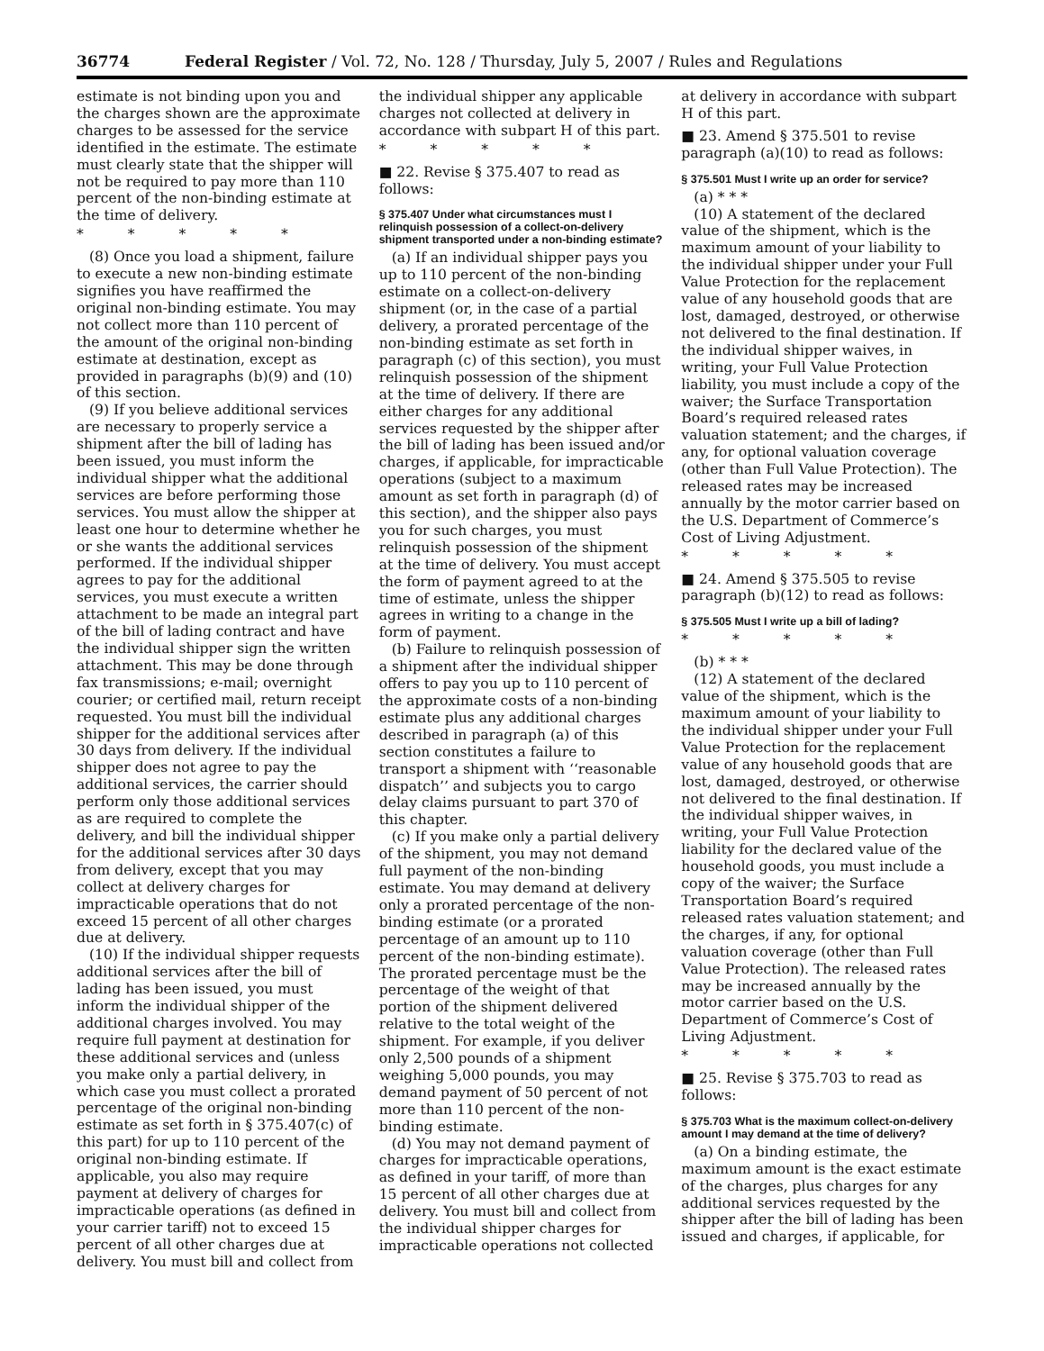36774 Federal Register / Vol. 72, No. 128 / Thursday, July 5, 2007 / Rules and Regulations
estimate is not binding upon you and the charges shown are the approximate charges to be assessed for the service identified in the estimate. The estimate must clearly state that the shipper will not be required to pay more than 110 percent of the non-binding estimate at the time of delivery.
* * * * *
(8) Once you load a shipment, failure to execute a new non-binding estimate signifies you have reaffirmed the original non-binding estimate. You may not collect more than 110 percent of the amount of the original non-binding estimate at destination, except as provided in paragraphs (b)(9) and (10) of this section.
(9) If you believe additional services are necessary to properly service a shipment after the bill of lading has been issued, you must inform the individual shipper what the additional services are before performing those services. You must allow the shipper at least one hour to determine whether he or she wants the additional services performed. If the individual shipper agrees to pay for the additional services, you must execute a written attachment to be made an integral part of the bill of lading contract and have the individual shipper sign the written attachment. This may be done through fax transmissions; e-mail; overnight courier; or certified mail, return receipt requested. You must bill the individual shipper for the additional services after 30 days from delivery. If the individual shipper does not agree to pay the additional services, the carrier should perform only those additional services as are required to complete the delivery, and bill the individual shipper for the additional services after 30 days from delivery, except that you may collect at delivery charges for impracticable operations that do not exceed 15 percent of all other charges due at delivery.
(10) If the individual shipper requests additional services after the bill of lading has been issued, you must inform the individual shipper of the additional charges involved. You may require full payment at destination for these additional services and (unless you make only a partial delivery, in which case you must collect a prorated percentage of the original non-binding estimate as set forth in § 375.407(c) of this part) for up to 110 percent of the original non-binding estimate. If applicable, you also may require payment at delivery of charges for impracticable operations (as defined in your carrier tariff) not to exceed 15 percent of all other charges due at delivery. You must bill and collect from
the individual shipper any applicable charges not collected at delivery in accordance with subpart H of this part.
* * * * *
■ 22. Revise § 375.407 to read as follows:
§ 375.407 Under what circumstances must I relinquish possession of a collect-on-delivery shipment transported under a non-binding estimate?
(a) If an individual shipper pays you up to 110 percent of the non-binding estimate on a collect-on-delivery shipment (or, in the case of a partial delivery, a prorated percentage of the non-binding estimate as set forth in paragraph (c) of this section), you must relinquish possession of the shipment at the time of delivery. If there are either charges for any additional services requested by the shipper after the bill of lading has been issued and/or charges, if applicable, for impracticable operations (subject to a maximum amount as set forth in paragraph (d) of this section), and the shipper also pays you for such charges, you must relinquish possession of the shipment at the time of delivery. You must accept the form of payment agreed to at the time of estimate, unless the shipper agrees in writing to a change in the form of payment.
(b) Failure to relinquish possession of a shipment after the individual shipper offers to pay you up to 110 percent of the approximate costs of a non-binding estimate plus any additional charges described in paragraph (a) of this section constitutes a failure to transport a shipment with ‘‘reasonable dispatch’’ and subjects you to cargo delay claims pursuant to part 370 of this chapter.
(c) If you make only a partial delivery of the shipment, you may not demand full payment of the non-binding estimate. You may demand at delivery only a prorated percentage of the non-binding estimate (or a prorated percentage of an amount up to 110 percent of the non-binding estimate). The prorated percentage must be the percentage of the weight of that portion of the shipment delivered relative to the total weight of the shipment. For example, if you deliver only 2,500 pounds of a shipment weighing 5,000 pounds, you may demand payment of 50 percent of not more than 110 percent of the non-binding estimate.
(d) You may not demand payment of charges for impracticable operations, as defined in your tariff, of more than 15 percent of all other charges due at delivery. You must bill and collect from the individual shipper charges for impracticable operations not collected
at delivery in accordance with subpart H of this part.
■ 23. Amend § 375.501 to revise paragraph (a)(10) to read as follows:
§ 375.501 Must I write up an order for service?
(a) * * *
(10) A statement of the declared value of the shipment, which is the maximum amount of your liability to the individual shipper under your Full Value Protection for the replacement value of any household goods that are lost, damaged, destroyed, or otherwise not delivered to the final destination. If the individual shipper waives, in writing, your Full Value Protection liability, you must include a copy of the waiver; the Surface Transportation Board’s required released rates valuation statement; and the charges, if any, for optional valuation coverage (other than Full Value Protection). The released rates may be increased annually by the motor carrier based on the U.S. Department of Commerce’s Cost of Living Adjustment.
* * * * *
■ 24. Amend § 375.505 to revise paragraph (b)(12) to read as follows:
§ 375.505 Must I write up a bill of lading?
* * * * *
(b) * * *
(12) A statement of the declared value of the shipment, which is the maximum amount of your liability to the individual shipper under your Full Value Protection for the replacement value of any household goods that are lost, damaged, destroyed, or otherwise not delivered to the final destination. If the individual shipper waives, in writing, your Full Value Protection liability for the declared value of the household goods, you must include a copy of the waiver; the Surface Transportation Board’s required released rates valuation statement; and the charges, if any, for optional valuation coverage (other than Full Value Protection). The released rates may be increased annually by the motor carrier based on the U.S. Department of Commerce’s Cost of Living Adjustment.
* * * * *
■ 25. Revise § 375.703 to read as follows:
§ 375.703 What is the maximum collect-on-delivery amount I may demand at the time of delivery?
(a) On a binding estimate, the maximum amount is the exact estimate of the charges, plus charges for any additional services requested by the shipper after the bill of lading has been issued and charges, if applicable, for